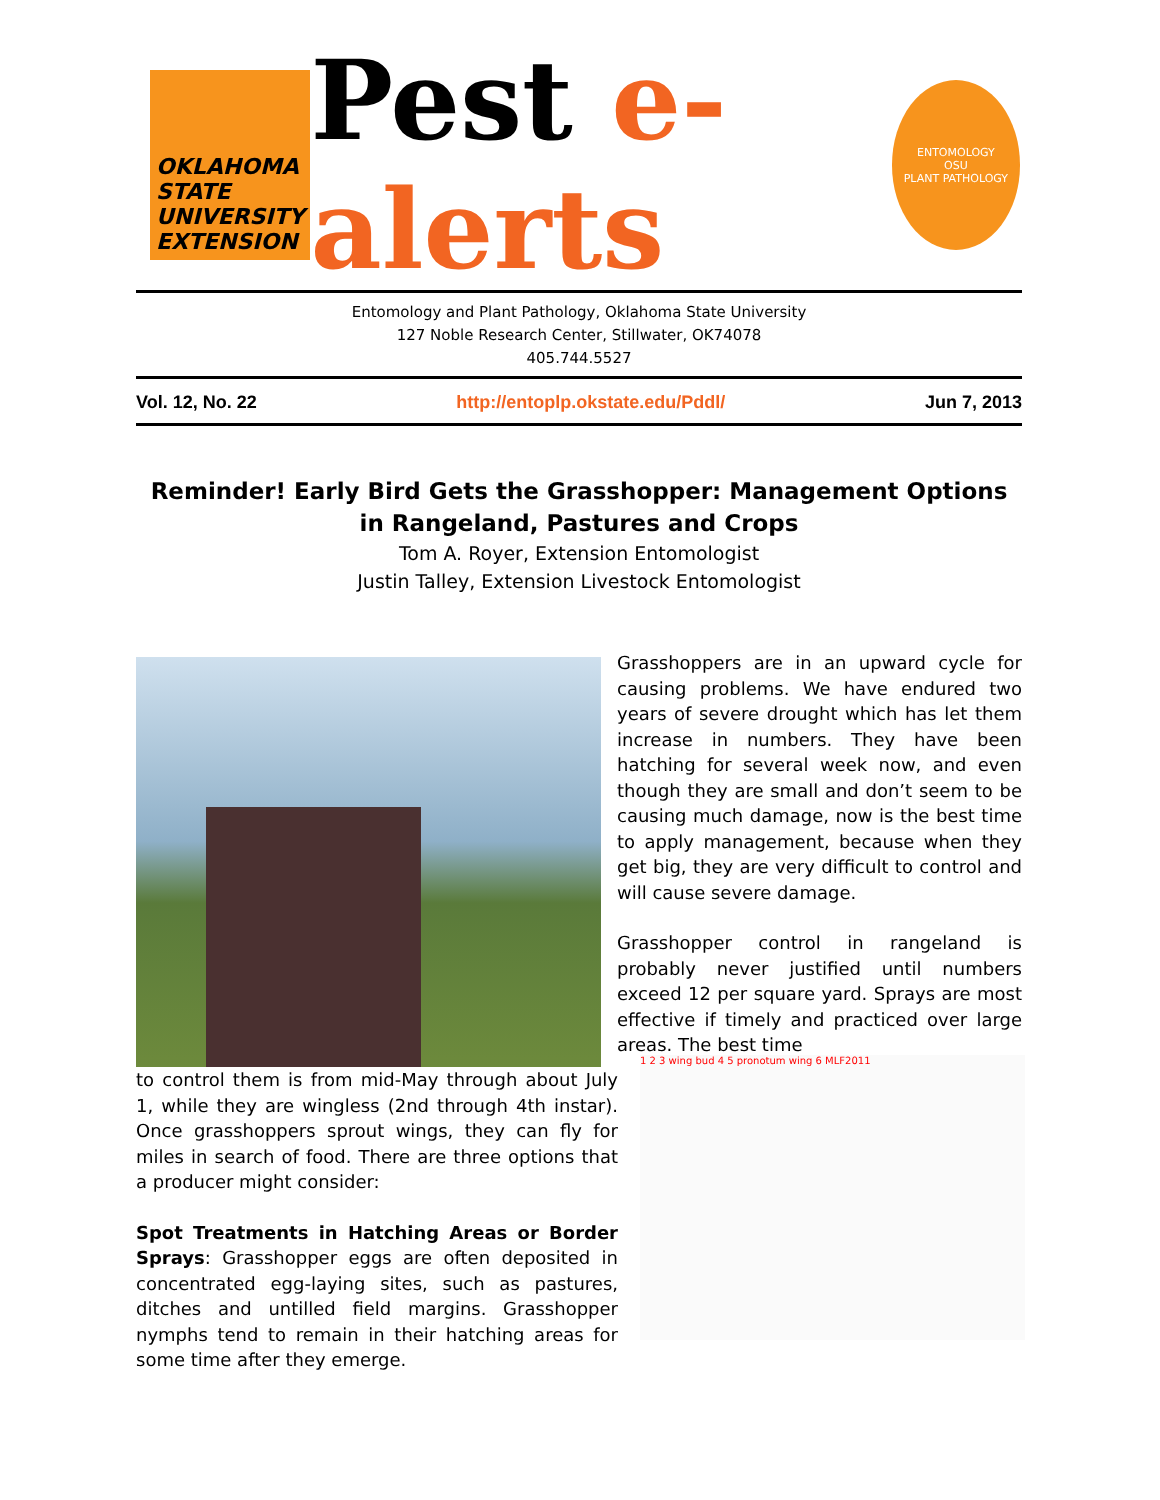OKLAHOMA
STATE
UNIVERSITY
EXTENSION
Pest e-alerts
ENTOMOLOGY
OSU
PLANT PATHOLOGY
Entomology and Plant Pathology, Oklahoma State University
127 Noble Research Center, Stillwater, OK74078
405.744.5527
Vol. 12, No. 22 http://entoplp.okstate.edu/Pddl/ Jun 7, 2013
Reminder! Early Bird Gets the Grasshopper: Management Options in Rangeland, Pastures and Crops
Tom A. Royer, Extension Entomologist
Justin Talley, Extension Livestock Entomologist
Grasshoppers are in an upward cycle for causing problems. We have endured two years of severe drought which has let them increase in numbers. They have been hatching for several week now, and even though they are small and don’t seem to be causing much damage, now is the best time to apply management, because when they get big, they are very difficult to control and will cause severe damage.
Grasshopper control in rangeland is probably never justified until numbers exceed 12 per square yard. Sprays are most effective if timely and practiced over large areas. The best time
1 2 3 wing bud 4 5 pronotum wing 6 MLF2011
to control them is from mid-May through about July 1, while they are wingless (2nd through 4th instar). Once grasshoppers sprout wings, they can fly for miles in search of food. There are three options that a producer might consider:
Spot Treatments in Hatching Areas or Border Sprays: Grasshopper eggs are often deposited in concentrated egg-laying sites, such as pastures, ditches and untilled field margins. Grasshopper nymphs tend to remain in their hatching areas for some time after they emerge.